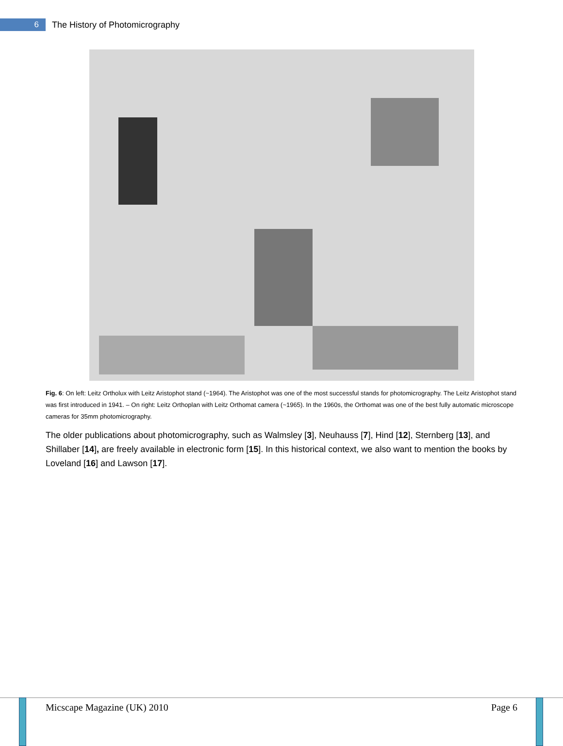6
The History of Photomicrography
Fig. 6: On left: Leitz Ortholux with Leitz Aristophot stand (~1964). The Aristophot was one of the most successful stands for photomicrography. The Leitz Aristophot stand was first introduced in 1941. – On right: Leitz Orthoplan with Leitz Orthomat camera (~1965). In the 1960s, the Orthomat was one of the best fully automatic microscope cameras for 35mm photomicrography.
The older publications about photomicrography, such as Walmsley [3], Neuhauss [7], Hind [12], Sternberg [13], and Shillaber [14], are freely available in electronic form [15]. In this historical context, we also want to mention the books by Loveland [16] and Lawson [17].
Micscape Magazine (UK) 2010 Page 6